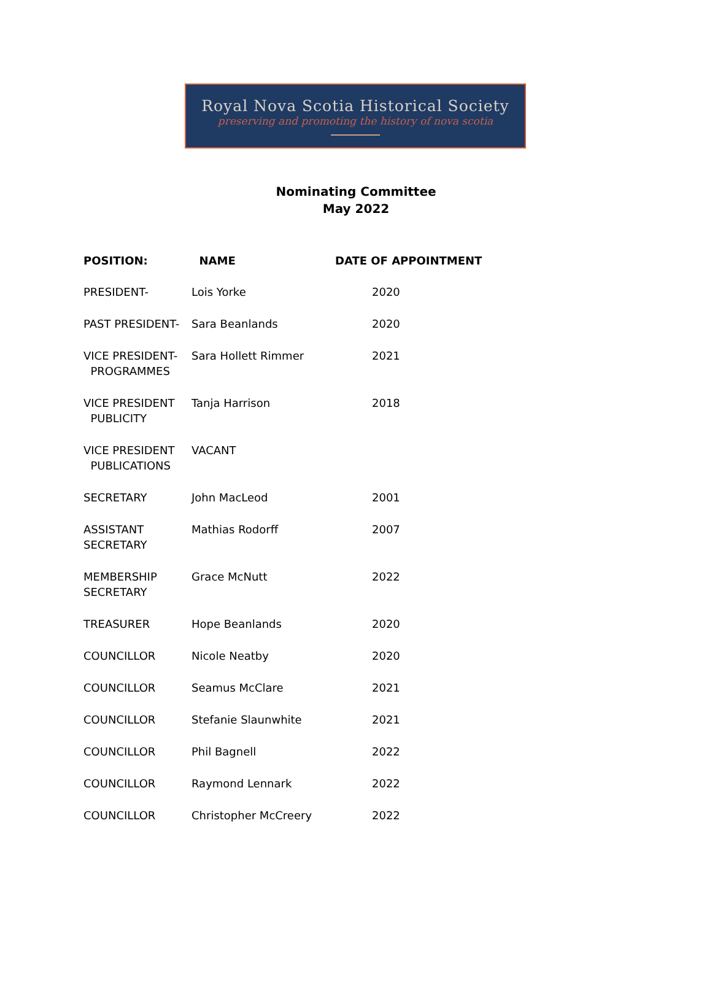Royal Nova Scotia Historical Society
preserving and promoting the history of nova scotia
Nominating Committee
May 2022
| POSITION: | NAME | DATE OF APPOINTMENT |
| --- | --- | --- |
| PRESIDENT- | Lois Yorke | 2020 |
| PAST PRESIDENT- | Sara Beanlands | 2020 |
| VICE PRESIDENT- PROGRAMMES | Sara Hollett Rimmer | 2021 |
| VICE PRESIDENT PUBLICITY | Tanja Harrison | 2018 |
| VICE PRESIDENT PUBLICATIONS | VACANT | |
| SECRETARY | John MacLeod | 2001 |
| ASSISTANT SECRETARY | Mathias Rodorff | 2007 |
| MEMBERSHIP SECRETARY | Grace McNutt | 2022 |
| TREASURER | Hope Beanlands | 2020 |
| COUNCILLOR | Nicole Neatby | 2020 |
| COUNCILLOR | Seamus McClare | 2021 |
| COUNCILLOR | Stefanie Slaunwhite | 2021 |
| COUNCILLOR | Phil Bagnell | 2022 |
| COUNCILLOR | Raymond Lennark | 2022 |
| COUNCILLOR | Christopher McCreery | 2022 |